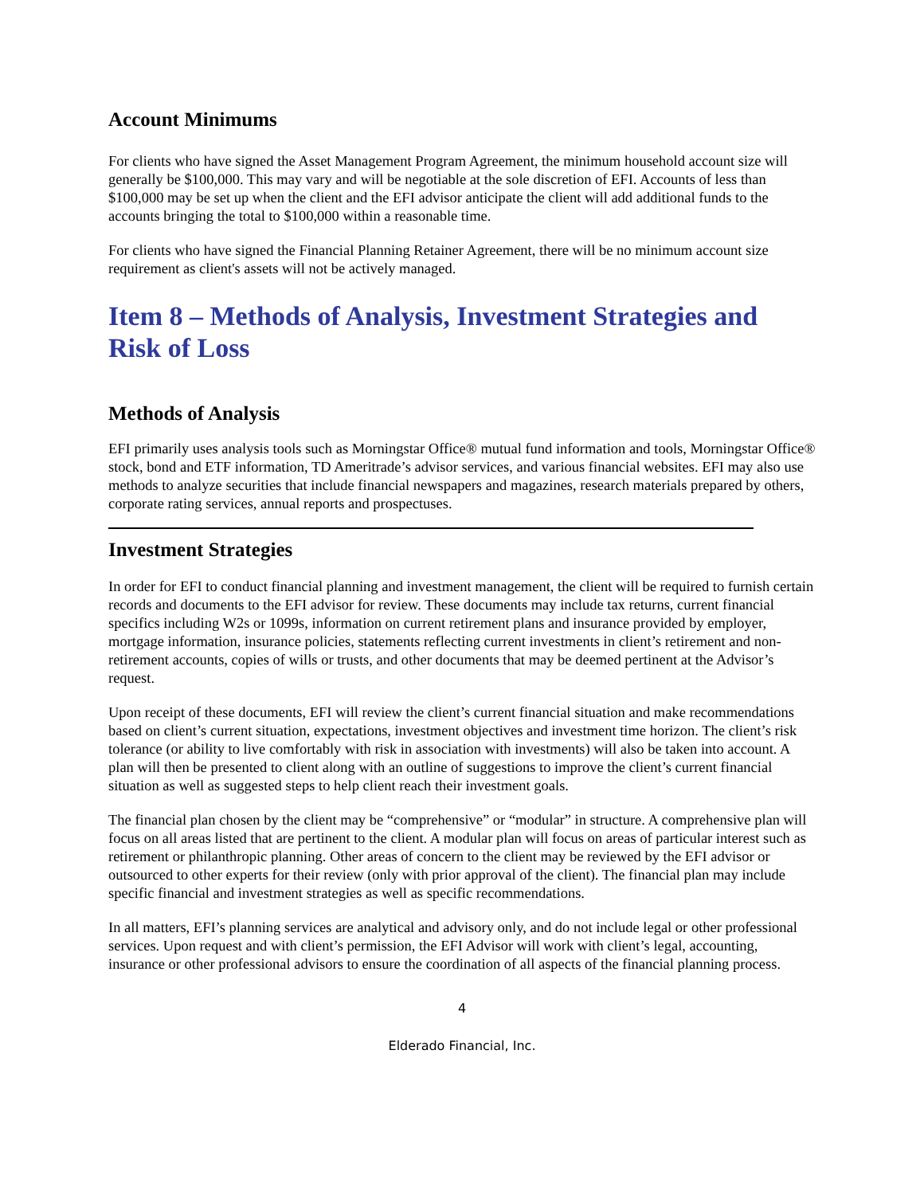Account Minimums
For clients who have signed the Asset Management Program Agreement, the minimum household account size will generally be $100,000. This may vary and will be negotiable at the sole discretion of EFI. Accounts of less than $100,000 may be set up when the client and the EFI advisor anticipate the client will add additional funds to the accounts bringing the total to $100,000 within a reasonable time.
For clients who have signed the Financial Planning Retainer Agreement, there will be no minimum account size requirement as client's assets will not be actively managed.
Item 8 – Methods of Analysis, Investment Strategies and Risk of Loss
Methods of Analysis
EFI primarily uses analysis tools such as Morningstar Office® mutual fund information and tools, Morningstar Office® stock, bond and ETF information, TD Ameritrade’s advisor services, and various financial websites. EFI may also use methods to analyze securities that include financial newspapers and magazines, research materials prepared by others, corporate rating services, annual reports and prospectuses.
Investment Strategies
In order for EFI to conduct financial planning and investment management, the client will be required to furnish certain records and documents to the EFI advisor for review. These documents may include tax returns, current financial specifics including W2s or 1099s, information on current retirement plans and insurance provided by employer, mortgage information, insurance policies, statements reflecting current investments in client’s retirement and non-retirement accounts, copies of wills or trusts, and other documents that may be deemed pertinent at the Advisor’s request.
Upon receipt of these documents, EFI will review the client’s current financial situation and make recommendations based on client’s current situation, expectations, investment objectives and investment time horizon. The client’s risk tolerance (or ability to live comfortably with risk in association with investments) will also be taken into account. A plan will then be presented to client along with an outline of suggestions to improve the client’s current financial situation as well as suggested steps to help client reach their investment goals.
The financial plan chosen by the client may be “comprehensive” or “modular” in structure. A comprehensive plan will focus on all areas listed that are pertinent to the client. A modular plan will focus on areas of particular interest such as retirement or philanthropic planning. Other areas of concern to the client may be reviewed by the EFI advisor or outsourced to other experts for their review (only with prior approval of the client). The financial plan may include specific financial and investment strategies as well as specific recommendations.
In all matters, EFI’s planning services are analytical and advisory only, and do not include legal or other professional services. Upon request and with client’s permission, the EFI Advisor will work with client’s legal, accounting, insurance or other professional advisors to ensure the coordination of all aspects of the financial planning process.
4
Elderado Financial, Inc.